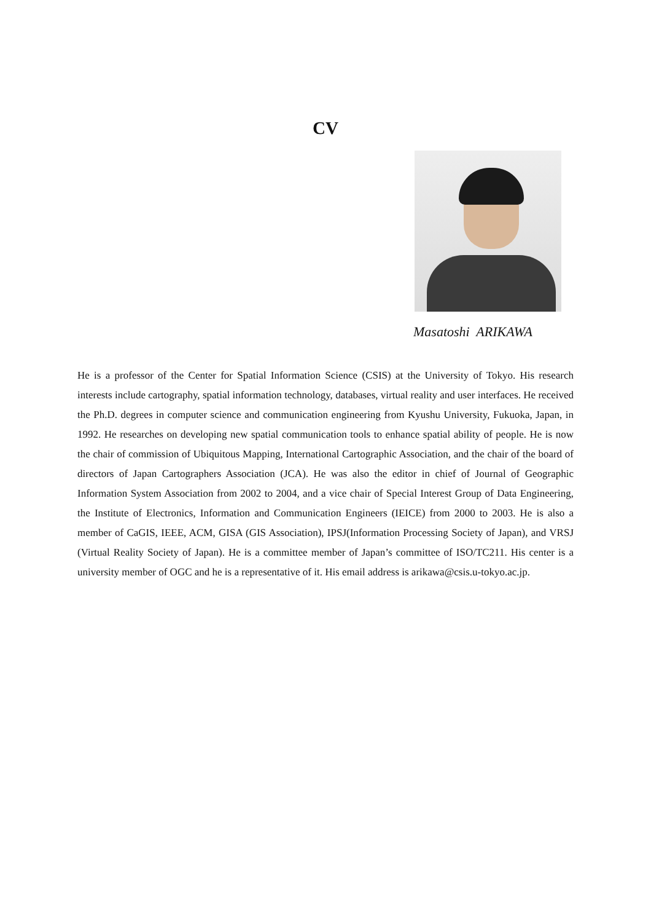CV
Masatoshi ARIKAWA
He is a professor of the Center for Spatial Information Science (CSIS) at the University of Tokyo. His research interests include cartography, spatial information technology, databases, virtual reality and user interfaces. He received the Ph.D. degrees in computer science and communication engineering from Kyushu University, Fukuoka, Japan, in 1992. He researches on developing new spatial communication tools to enhance spatial ability of people. He is now the chair of commission of Ubiquitous Mapping, International Cartographic Association, and the chair of the board of directors of Japan Cartographers Association (JCA). He was also the editor in chief of Journal of Geographic Information System Association from 2002 to 2004, and a vice chair of Special Interest Group of Data Engineering, the Institute of Electronics, Information and Communication Engineers (IEICE) from 2000 to 2003. He is also a member of CaGIS, IEEE, ACM, GISA (GIS Association), IPSJ(Information Processing Society of Japan), and VRSJ (Virtual Reality Society of Japan). He is a committee member of Japan’s committee of ISO/TC211. His center is a university member of OGC and he is a representative of it. His email address is arikawa@csis.u-tokyo.ac.jp.